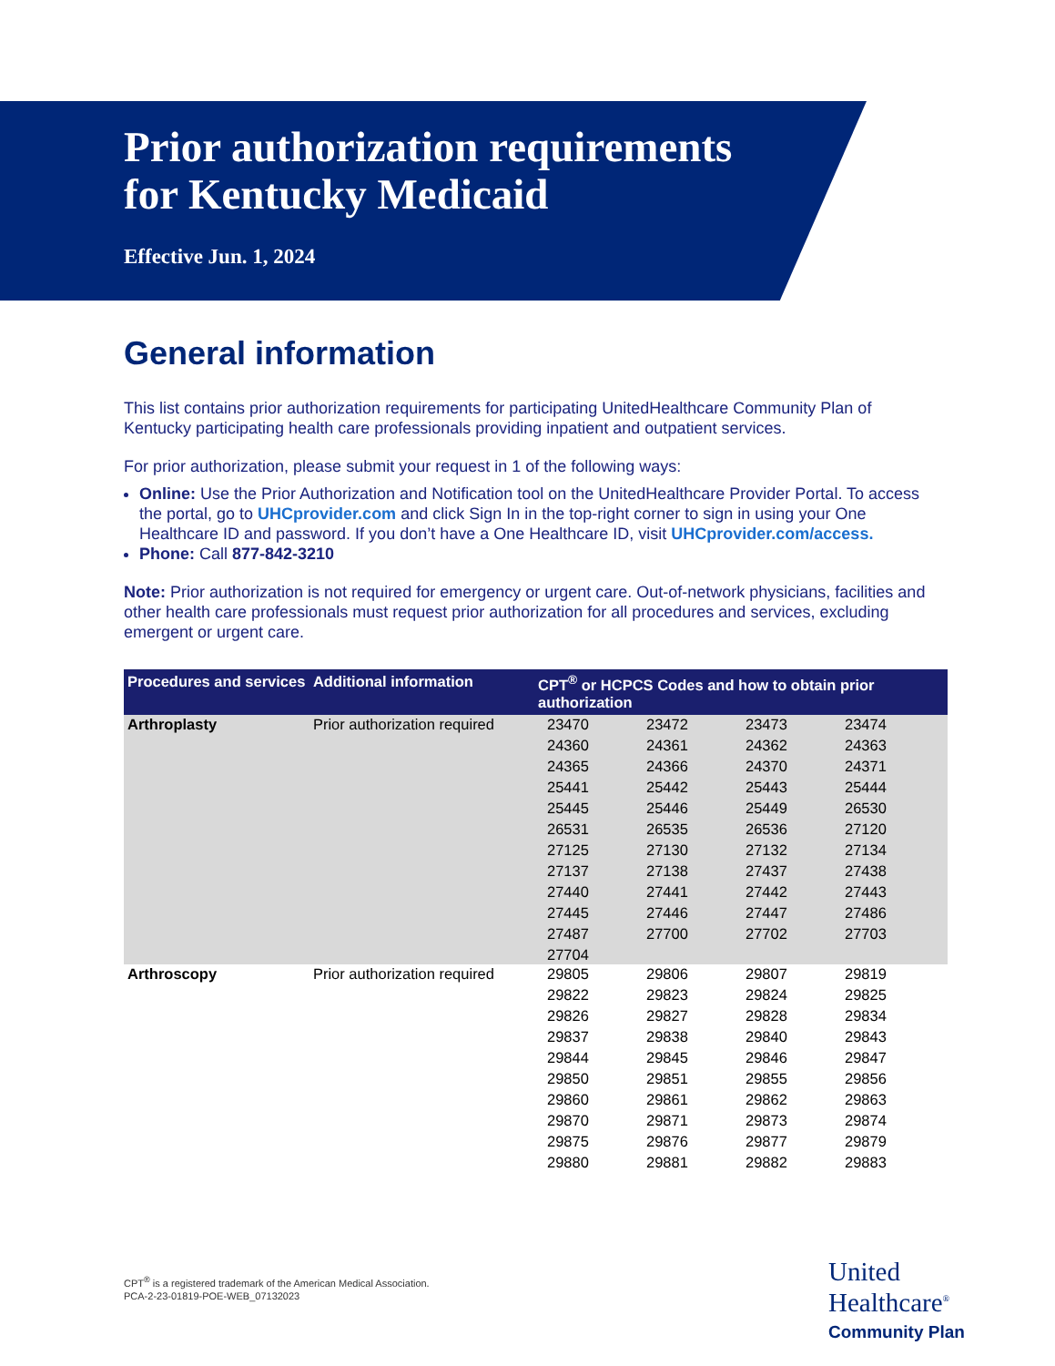Prior authorization requirements
for Kentucky Medicaid
Effective Jun. 1, 2024
General information
This list contains prior authorization requirements for participating UnitedHealthcare Community Plan of Kentucky participating health care professionals providing inpatient and outpatient services.
For prior authorization, please submit your request in 1 of the following ways:
Online: Use the Prior Authorization and Notification tool on the UnitedHealthcare Provider Portal. To access the portal, go to UHCprovider.com and click Sign In in the top-right corner to sign in using your One Healthcare ID and password. If you don’t have a One Healthcare ID, visit UHCprovider.com/access.
Phone: Call 877-842-3210
Note: Prior authorization is not required for emergency or urgent care. Out-of-network physicians, facilities and other health care professionals must request prior authorization for all procedures and services, excluding emergent or urgent care.
| Procedures and services | Additional information | CPT<sup>®</sup> or HCPCS Codes and how to obtain prior authorization |
| --- | --- | --- |
| Arthroplasty | Prior authorization required | 23470 23472 23473 23474 24360 24361 24362 24363 24365 24366 24370 24371 25441 25442 25443 25444 25445 25446 25449 26530 26531 26535 26536 27120 27125 27130 27132 27134 27137 27138 27437 27438 27440 27441 27442 27443 27445 27446 27447 27486 27487 27700 27702 27703 27704 |
| Arthroscopy | Prior authorization required | 29805 29806 29807 29819 29822 29823 29824 29825 29826 29827 29828 29834 29837 29838 29840 29843 29844 29845 29846 29847 29850 29851 29855 29856 29860 29861 29862 29863 29870 29871 29873 29874 29875 29876 29877 29879 29880 29881 29882 29883 |
CPT<sup>®</sup> is a registered trademark of the American Medical Association.
PCA-2-23-01819-POE-WEB_07132023
United
Healthcare<sup>®</sup>
Community Plan